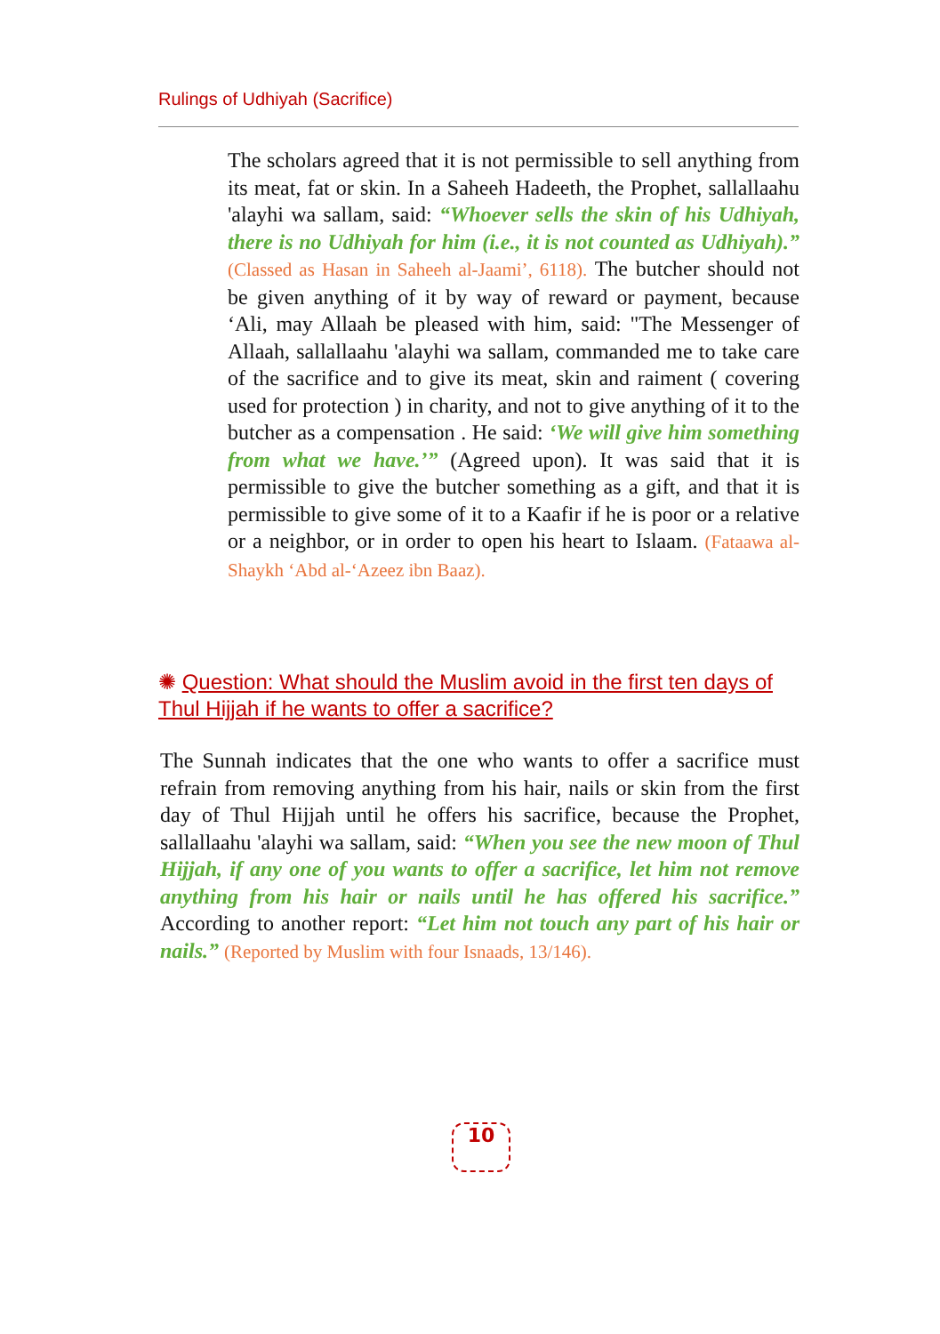Rulings of Udhiyah (Sacrifice)
The scholars agreed that it is not permissible to sell anything from its meat, fat or skin. In a Saheeh Hadeeth, the Prophet, sallallaahu 'alayhi wa sallam, said: “Whoever sells the skin of his Udhiyah, there is no Udhiyah for him (i.e., it is not counted as Udhiyah).” (Classed as Hasan in Saheeh al-Jaami’, 6118). The butcher should not be given anything of it by way of reward or payment, because ‘Ali, may Allaah be pleased with him, said: "The Messenger of Allaah, sallallaahu 'alayhi wa sallam, commanded me to take care of the sacrifice and to give its meat, skin and raiment ( covering used for protection ) in charity, and not to give anything of it to the butcher as a compensation . He said: ‘We will give him something from what we have.’” (Agreed upon). It was said that it is permissible to give the butcher something as a gift, and that it is permissible to give some of it to a Kaafir if he is poor or a relative or a neighbor, or in order to open his heart to Islaam. (Fataawa al-Shaykh ‘Abd al-‘Azeez ibn Baaz).
✺ Question: What should the Muslim avoid in the first ten days of Thul Hijjah if he wants to offer a sacrifice?
The Sunnah indicates that the one who wants to offer a sacrifice must refrain from removing anything from his hair, nails or skin from the first day of Thul Hijjah until he offers his sacrifice, because the Prophet, sallallaahu 'alayhi wa sallam, said: “When you see the new moon of Thul Hijjah, if any one of you wants to offer a sacrifice, let him not remove anything from his hair or nails until he has offered his sacrifice.” According to another report: “Let him not touch any part of his hair or nails.” (Reported by Muslim with four Isnaads, 13/146).
10